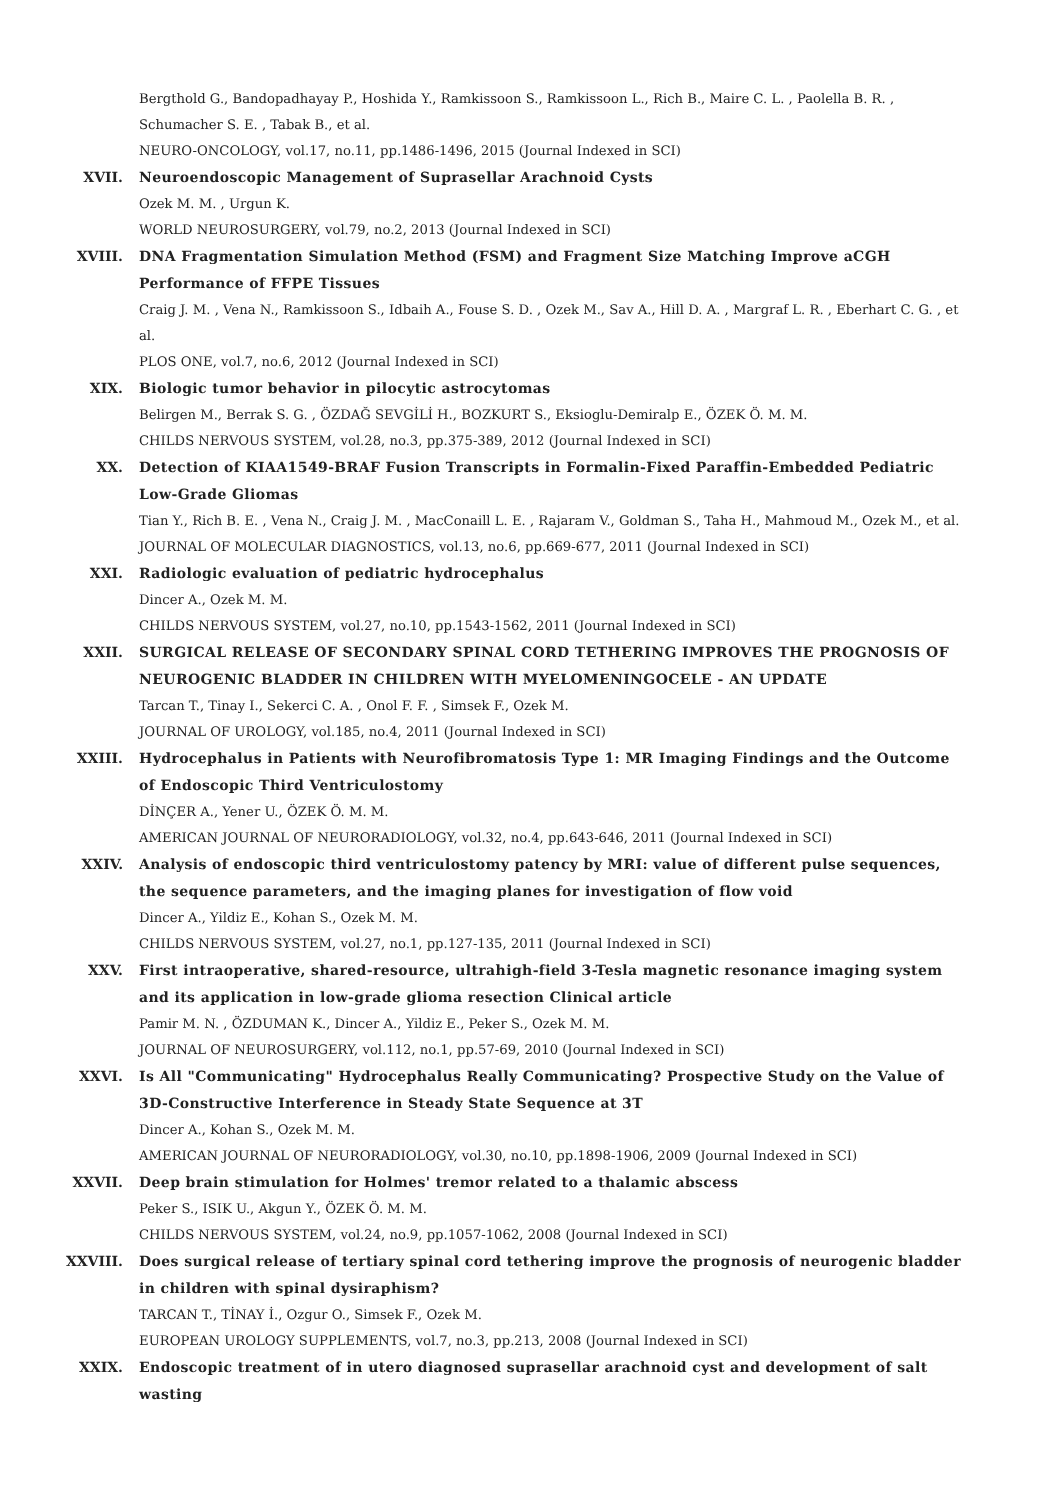Bergthold G., Bandopadhayay P., Hoshida Y., Ramkissoon S., Ramkissoon L., Rich B., Maire C. L. , Paolella B. R. , Schumacher S. E. , Tabak B., et al.
NEURO-ONCOLOGY, vol.17, no.11, pp.1486-1496, 2015 (Journal Indexed in SCI)
XVII. Neuroendoscopic Management of Suprasellar Arachnoid Cysts
Ozek M. M. , Urgun K.
WORLD NEUROSURGERY, vol.79, no.2, 2013 (Journal Indexed in SCI)
XVIII. DNA Fragmentation Simulation Method (FSM) and Fragment Size Matching Improve aCGH Performance of FFPE Tissues
Craig J. M. , Vena N., Ramkissoon S., Idbaih A., Fouse S. D. , Ozek M., Sav A., Hill D. A. , Margraf L. R. , Eberhart C. G. , et al.
PLOS ONE, vol.7, no.6, 2012 (Journal Indexed in SCI)
XIX. Biologic tumor behavior in pilocytic astrocytomas
Belirgen M., Berrak S. G. , ÖZDAĞ SEVGİLİ H., BOZKURT S., Eksioglu-Demiralp E., ÖZEK Ö. M. M.
CHILDS NERVOUS SYSTEM, vol.28, no.3, pp.375-389, 2012 (Journal Indexed in SCI)
XX. Detection of KIAA1549-BRAF Fusion Transcripts in Formalin-Fixed Paraffin-Embedded Pediatric Low-Grade Gliomas
Tian Y., Rich B. E. , Vena N., Craig J. M. , MacConaill L. E. , Rajaram V., Goldman S., Taha H., Mahmoud M., Ozek M., et al.
JOURNAL OF MOLECULAR DIAGNOSTICS, vol.13, no.6, pp.669-677, 2011 (Journal Indexed in SCI)
XXI. Radiologic evaluation of pediatric hydrocephalus
Dincer A., Ozek M. M.
CHILDS NERVOUS SYSTEM, vol.27, no.10, pp.1543-1562, 2011 (Journal Indexed in SCI)
XXII. SURGICAL RELEASE OF SECONDARY SPINAL CORD TETHERING IMPROVES THE PROGNOSIS OF NEUROGENIC BLADDER IN CHILDREN WITH MYELOMENINGOCELE - AN UPDATE
Tarcan T., Tinay I., Sekerci C. A. , Onol F. F. , Simsek F., Ozek M.
JOURNAL OF UROLOGY, vol.185, no.4, 2011 (Journal Indexed in SCI)
XXIII. Hydrocephalus in Patients with Neurofibromatosis Type 1: MR Imaging Findings and the Outcome of Endoscopic Third Ventriculostomy
DİNÇER A., Yener U., ÖZEK Ö. M. M.
AMERICAN JOURNAL OF NEURORADIOLOGY, vol.32, no.4, pp.643-646, 2011 (Journal Indexed in SCI)
XXIV. Analysis of endoscopic third ventriculostomy patency by MRI: value of different pulse sequences, the sequence parameters, and the imaging planes for investigation of flow void
Dincer A., Yildiz E., Kohan S., Ozek M. M.
CHILDS NERVOUS SYSTEM, vol.27, no.1, pp.127-135, 2011 (Journal Indexed in SCI)
XXV. First intraoperative, shared-resource, ultrahigh-field 3-Tesla magnetic resonance imaging system and its application in low-grade glioma resection Clinical article
Pamir M. N. , ÖZDUMAN K., Dincer A., Yildiz E., Peker S., Ozek M. M.
JOURNAL OF NEUROSURGERY, vol.112, no.1, pp.57-69, 2010 (Journal Indexed in SCI)
XXVI. Is All "Communicating" Hydrocephalus Really Communicating? Prospective Study on the Value of 3D-Constructive Interference in Steady State Sequence at 3T
Dincer A., Kohan S., Ozek M. M.
AMERICAN JOURNAL OF NEURORADIOLOGY, vol.30, no.10, pp.1898-1906, 2009 (Journal Indexed in SCI)
XXVII. Deep brain stimulation for Holmes' tremor related to a thalamic abscess
Peker S., ISIK U., Akgun Y., ÖZEK Ö. M. M.
CHILDS NERVOUS SYSTEM, vol.24, no.9, pp.1057-1062, 2008 (Journal Indexed in SCI)
XXVIII. Does surgical release of tertiary spinal cord tethering improve the prognosis of neurogenic bladder in children with spinal dysiraphism?
TARCAN T., TİNAY İ., Ozgur O., Simsek F., Ozek M.
EUROPEAN UROLOGY SUPPLEMENTS, vol.7, no.3, pp.213, 2008 (Journal Indexed in SCI)
XXIX. Endoscopic treatment of in utero diagnosed suprasellar arachnoid cyst and development of salt wasting